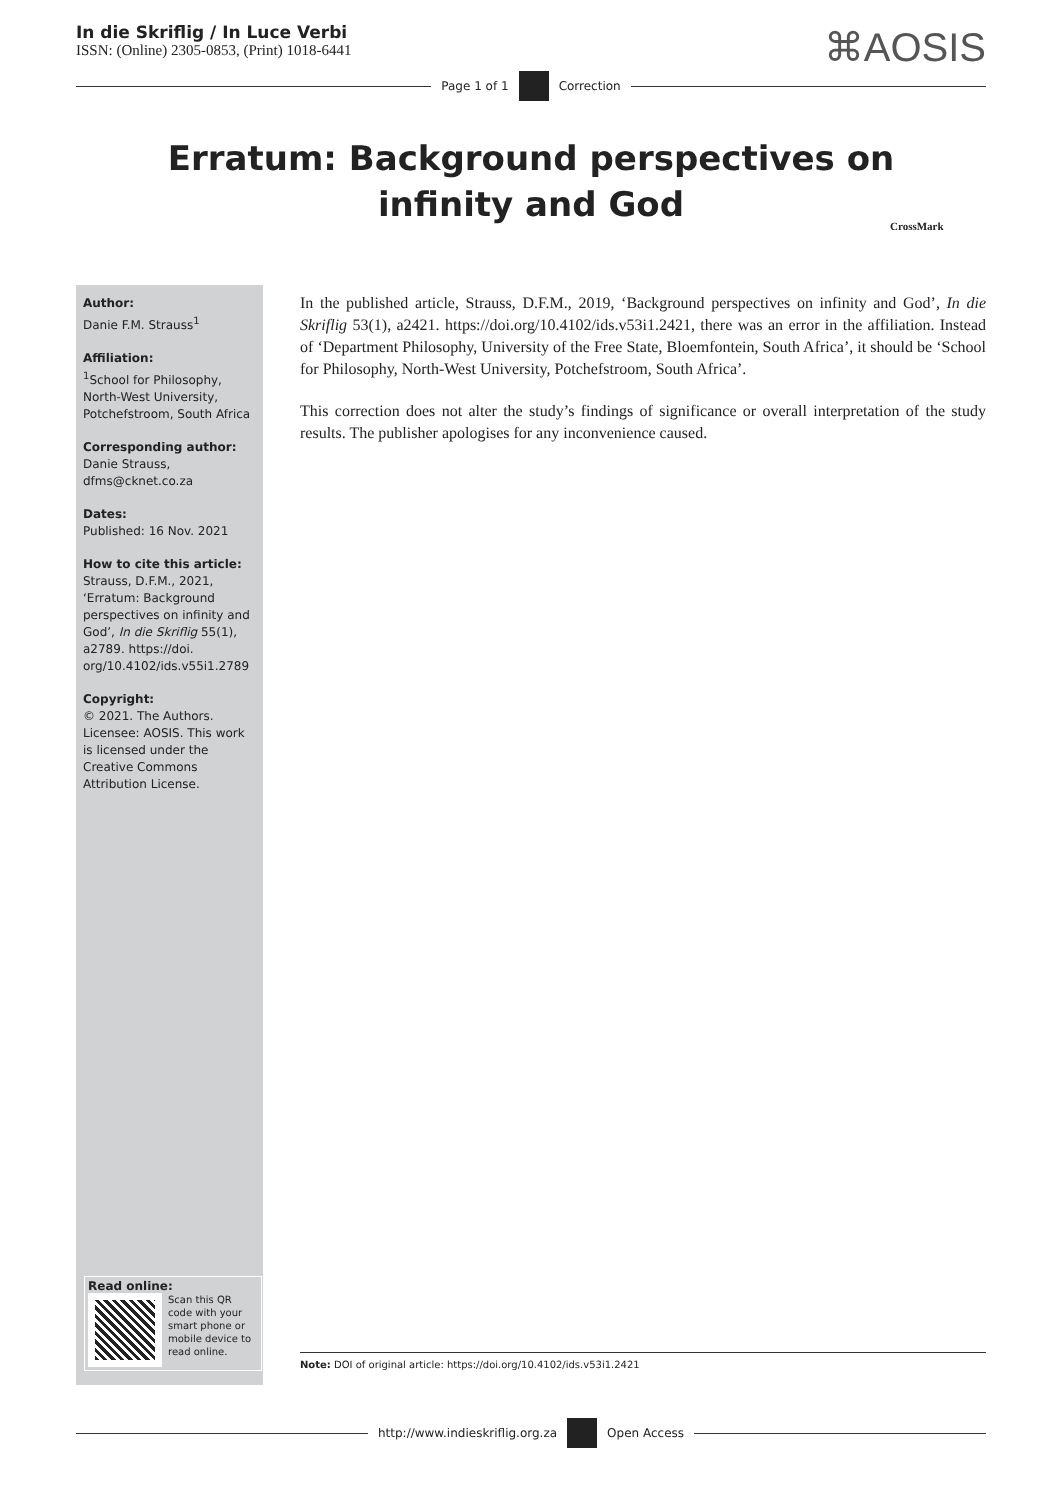In die Skriflig / In Luce Verbi
ISSN: (Online) 2305-0853, (Print) 1018-6441
⌘AOSIS
Page 1 of 1 Correction
Erratum: Background perspectives on
infinity and God
CrossMark
Author:
Danie F.M. Strauss<sup>1</sup>
Affiliation:
<sup>1</sup> School for Philosophy, North-West University, Potchefstroom, South Africa
Corresponding author:
Danie Strauss,
dfms@cknet.co.za
Dates:
Published: 16 Nov. 2021
How to cite this article:
Strauss, D.F.M., 2021, ‘Erratum: Background perspectives on infinity and God’, In die Skriflig 55(1), a2789. https://doi. org/10.4102/ids.v55i1.2789
Copyright:
© 2021. The Authors. Licensee: AOSIS. This work is licensed under the Creative Commons Attribution License.
Read online:
Scan this QR code with your smart phone or mobile device to read online.
In the published article, Strauss, D.F.M., 2019, ‘Background perspectives on infinity and God’, In die Skriflig 53(1), a2421. https://doi.org/10.4102/ids.v53i1.2421, there was an error in the affiliation. Instead of ‘Department Philosophy, University of the Free State, Bloemfontein, South Africa’, it should be ‘School for Philosophy, North-West University, Potchefstroom, South Africa’.
This correction does not alter the study’s findings of significance or overall interpretation of the study results. The publisher apologises for any inconvenience caused.
Note: DOI of original article: https://doi.org/10.4102/ids.v53i1.2421
http://www.indieskriflig.org.za Open Access